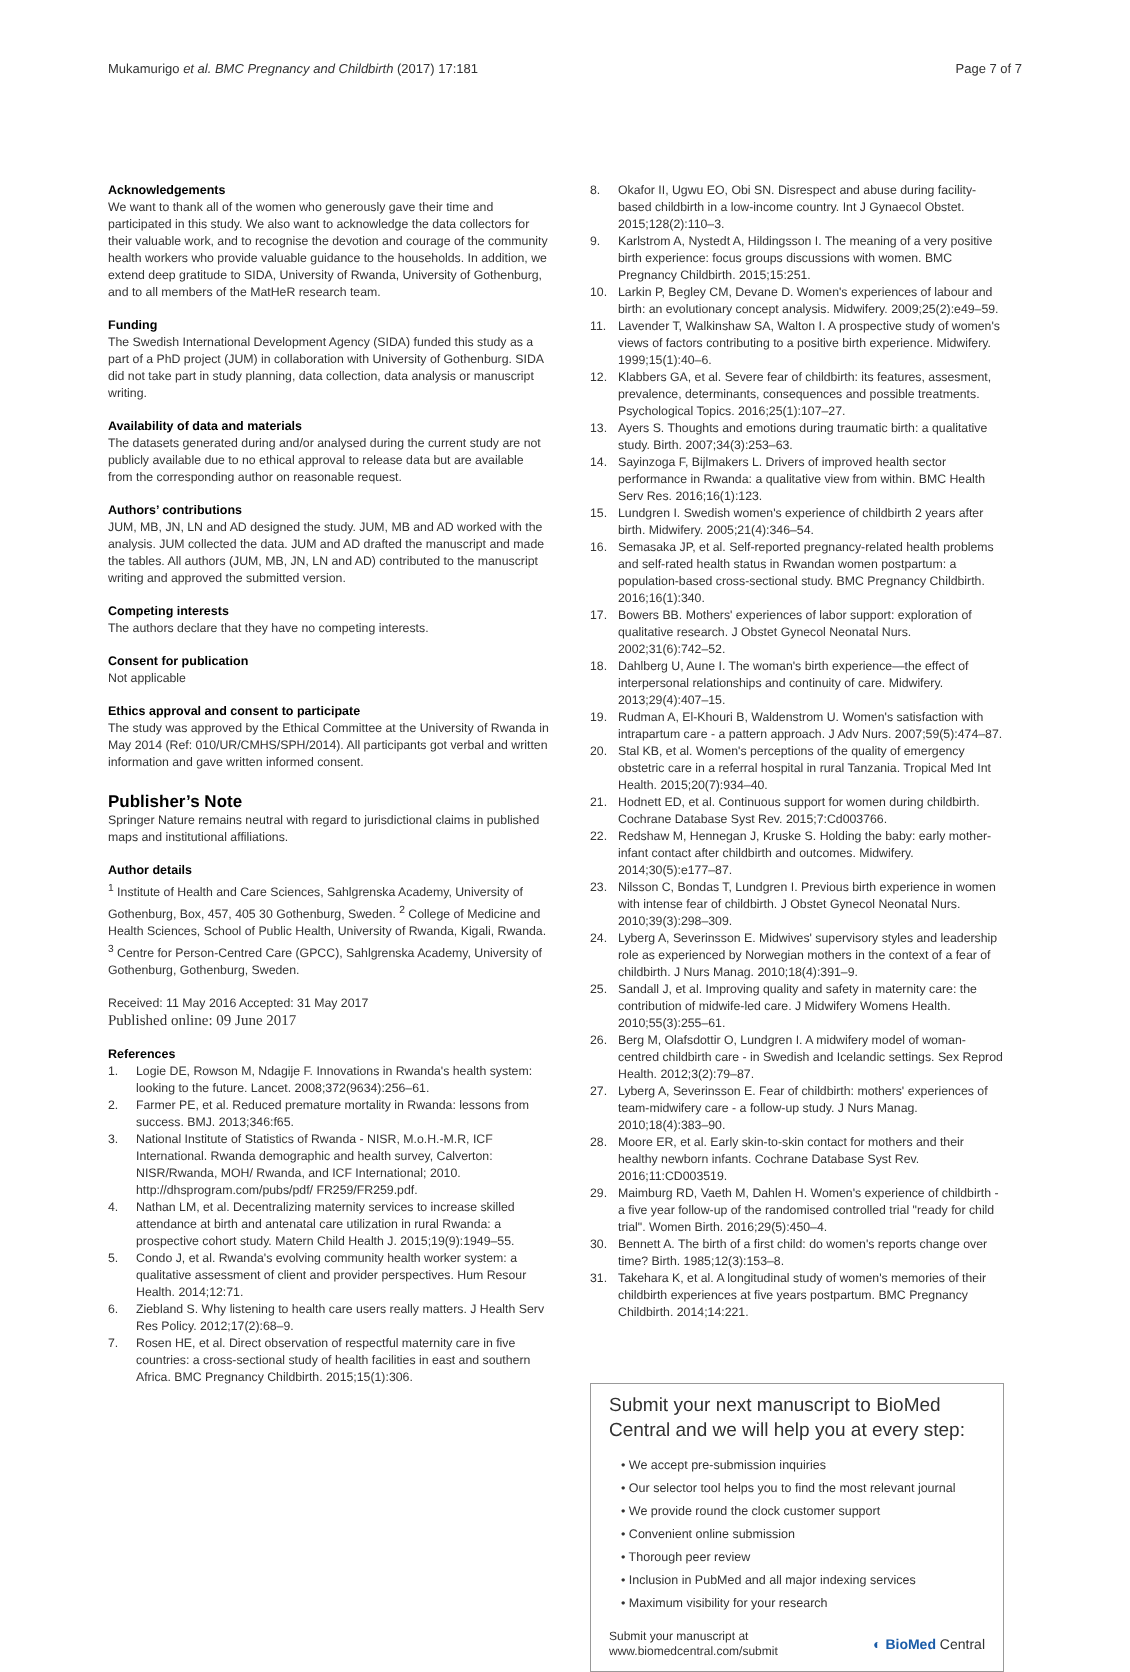Mukamurigo et al. BMC Pregnancy and Childbirth (2017) 17:181 Page 7 of 7
Acknowledgements
We want to thank all of the women who generously gave their time and participated in this study. We also want to acknowledge the data collectors for their valuable work, and to recognise the devotion and courage of the community health workers who provide valuable guidance to the households. In addition, we extend deep gratitude to SIDA, University of Rwanda, University of Gothenburg, and to all members of the MatHeR research team.
Funding
The Swedish International Development Agency (SIDA) funded this study as a part of a PhD project (JUM) in collaboration with University of Gothenburg. SIDA did not take part in study planning, data collection, data analysis or manuscript writing.
Availability of data and materials
The datasets generated during and/or analysed during the current study are not publicly available due to no ethical approval to release data but are available from the corresponding author on reasonable request.
Authors’ contributions
JUM, MB, JN, LN and AD designed the study. JUM, MB and AD worked with the analysis. JUM collected the data. JUM and AD drafted the manuscript and made the tables. All authors (JUM, MB, JN, LN and AD) contributed to the manuscript writing and approved the submitted version.
Competing interests
The authors declare that they have no competing interests.
Consent for publication
Not applicable
Ethics approval and consent to participate
The study was approved by the Ethical Committee at the University of Rwanda in May 2014 (Ref: 010/UR/CMHS/SPH/2014). All participants got verbal and written information and gave written informed consent.
Publisher’s Note
Springer Nature remains neutral with regard to jurisdictional claims in published maps and institutional affiliations.
Author details
<sup>1</sup> Institute of Health and Care Sciences, Sahlgrenska Academy, University of Gothenburg, Box, 457, 405 30 Gothenburg, Sweden. <sup>2</sup> College of Medicine and Health Sciences, School of Public Health, University of Rwanda, Kigali, Rwanda. <sup>3</sup> Centre for Person-Centred Care (GPCC), Sahlgrenska Academy, University of Gothenburg, Gothenburg, Sweden.
Received: 11 May 2016 Accepted: 31 May 2017
Published online: 09 June 2017
References
1. Logie DE, Rowson M, Ndagije F. Innovations in Rwanda's health system: looking to the future. Lancet. 2008;372(9634):256–61.
2. Farmer PE, et al. Reduced premature mortality in Rwanda: lessons from success. BMJ. 2013;346:f65.
3. National Institute of Statistics of Rwanda - NISR, M.o.H.-M.R, ICF International. Rwanda demographic and health survey, Calverton: NISR/Rwanda, MOH/ Rwanda, and ICF International; 2010. http://dhsprogram.com/pubs/pdf/ FR259/FR259.pdf.
4. Nathan LM, et al. Decentralizing maternity services to increase skilled attendance at birth and antenatal care utilization in rural Rwanda: a prospective cohort study. Matern Child Health J. 2015;19(9):1949–55.
5. Condo J, et al. Rwanda's evolving community health worker system: a qualitative assessment of client and provider perspectives. Hum Resour Health. 2014;12:71.
6. Ziebland S. Why listening to health care users really matters. J Health Serv Res Policy. 2012;17(2):68–9.
7. Rosen HE, et al. Direct observation of respectful maternity care in five countries: a cross-sectional study of health facilities in east and southern Africa. BMC Pregnancy Childbirth. 2015;15(1):306.
8. Okafor II, Ugwu EO, Obi SN. Disrespect and abuse during facility-based childbirth in a low-income country. Int J Gynaecol Obstet. 2015;128(2):110–3.
9. Karlstrom A, Nystedt A, Hildingsson I. The meaning of a very positive birth experience: focus groups discussions with women. BMC Pregnancy Childbirth. 2015;15:251.
10. Larkin P, Begley CM, Devane D. Women's experiences of labour and birth: an evolutionary concept analysis. Midwifery. 2009;25(2):e49–59.
11. Lavender T, Walkinshaw SA, Walton I. A prospective study of women's views of factors contributing to a positive birth experience. Midwifery. 1999;15(1):40–6.
12. Klabbers GA, et al. Severe fear of childbirth: its features, assesment, prevalence, determinants, consequences and possible treatments. Psychological Topics. 2016;25(1):107–27.
13. Ayers S. Thoughts and emotions during traumatic birth: a qualitative study. Birth. 2007;34(3):253–63.
14. Sayinzoga F, Bijlmakers L. Drivers of improved health sector performance in Rwanda: a qualitative view from within. BMC Health Serv Res. 2016;16(1):123.
15. Lundgren I. Swedish women's experience of childbirth 2 years after birth. Midwifery. 2005;21(4):346–54.
16. Semasaka JP, et al. Self-reported pregnancy-related health problems and self-rated health status in Rwandan women postpartum: a population-based cross-sectional study. BMC Pregnancy Childbirth. 2016;16(1):340.
17. Bowers BB. Mothers' experiences of labor support: exploration of qualitative research. J Obstet Gynecol Neonatal Nurs. 2002;31(6):742–52.
18. Dahlberg U, Aune I. The woman's birth experience—the effect of interpersonal relationships and continuity of care. Midwifery. 2013;29(4):407–15.
19. Rudman A, El-Khouri B, Waldenstrom U. Women's satisfaction with intrapartum care - a pattern approach. J Adv Nurs. 2007;59(5):474–87.
20. Stal KB, et al. Women's perceptions of the quality of emergency obstetric care in a referral hospital in rural Tanzania. Tropical Med Int Health. 2015;20(7):934–40.
21. Hodnett ED, et al. Continuous support for women during childbirth. Cochrane Database Syst Rev. 2015;7:Cd003766.
22. Redshaw M, Hennegan J, Kruske S. Holding the baby: early mother-infant contact after childbirth and outcomes. Midwifery. 2014;30(5):e177–87.
23. Nilsson C, Bondas T, Lundgren I. Previous birth experience in women with intense fear of childbirth. J Obstet Gynecol Neonatal Nurs. 2010;39(3):298–309.
24. Lyberg A, Severinsson E. Midwives' supervisory styles and leadership role as experienced by Norwegian mothers in the context of a fear of childbirth. J Nurs Manag. 2010;18(4):391–9.
25. Sandall J, et al. Improving quality and safety in maternity care: the contribution of midwife-led care. J Midwifery Womens Health. 2010;55(3):255–61.
26. Berg M, Olafsdottir O, Lundgren I. A midwifery model of woman-centred childbirth care - in Swedish and Icelandic settings. Sex Reprod Health. 2012;3(2):79–87.
27. Lyberg A, Severinsson E. Fear of childbirth: mothers' experiences of team-midwifery care - a follow-up study. J Nurs Manag. 2010;18(4):383–90.
28. Moore ER, et al. Early skin-to-skin contact for mothers and their healthy newborn infants. Cochrane Database Syst Rev. 2016;11:CD003519.
29. Maimburg RD, Vaeth M, Dahlen H. Women's experience of childbirth - a five year follow-up of the randomised controlled trial "ready for child trial". Women Birth. 2016;29(5):450–4.
30. Bennett A. The birth of a first child: do women's reports change over time? Birth. 1985;12(3):153–8.
31. Takehara K, et al. A longitudinal study of women's memories of their childbirth experiences at five years postpartum. BMC Pregnancy Childbirth. 2014;14:221.
Submit your next manuscript to BioMed Central and we will help you at every step:
• We accept pre-submission inquiries
• Our selector tool helps you to find the most relevant journal
• We provide round the clock customer support
• Convenient online submission
• Thorough peer review
• Inclusion in PubMed and all major indexing services
• Maximum visibility for your research
Submit your manuscript at
www.biomedcentral.com/submit ◐ BioMed Central